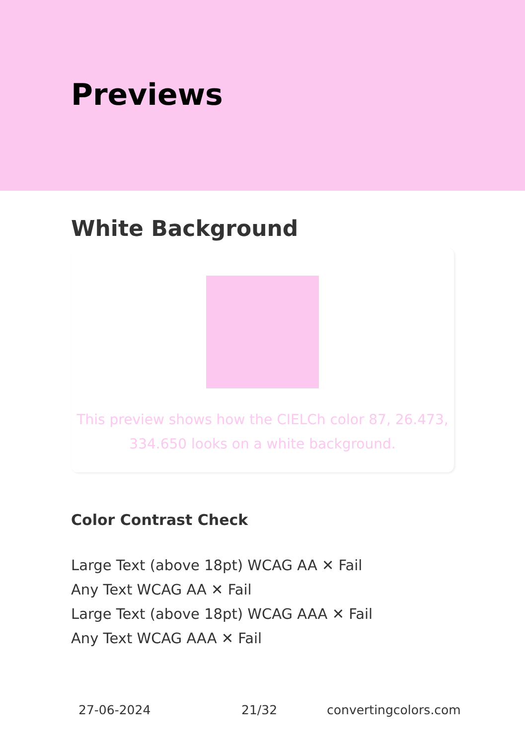Previews
White Background
This preview shows how the CIELCh color 87, 26.473, 334.650 looks on a white background.
Color Contrast Check
Large Text (above 18pt) WCAG AA ✕ Fail
Any Text WCAG AA ✕ Fail
Large Text (above 18pt) WCAG AAA ✕ Fail
Any Text WCAG AAA ✕ Fail
27-06-2024 21/32 convertingcolors.com